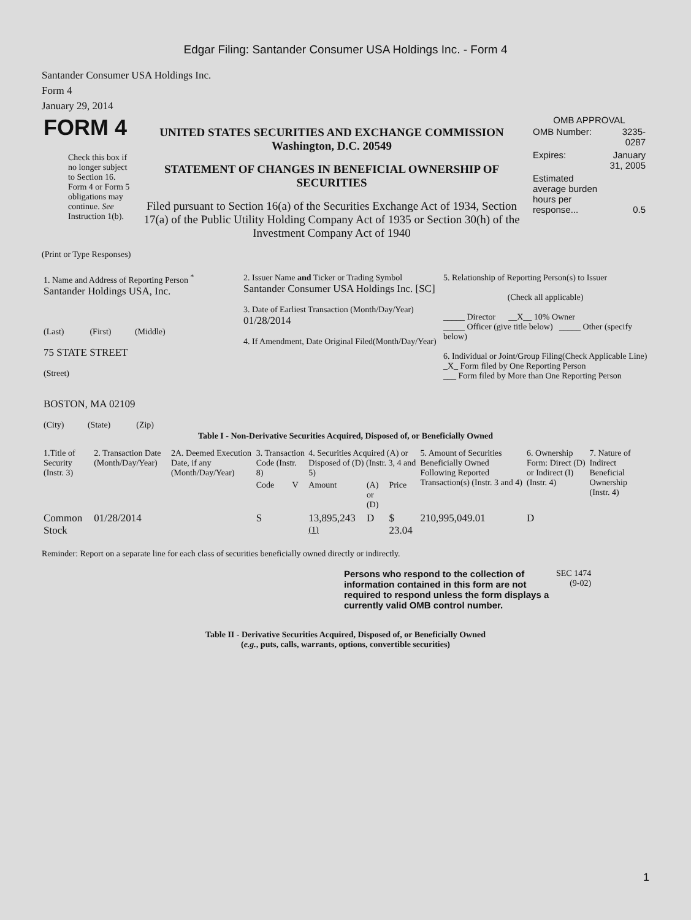Edgar Filing: Santander Consumer USA Holdings Inc. - Form 4
Santander Consumer USA Holdings Inc.
Form 4
January 29, 2014
| FORM 4 Check this box if no longer subject to Section 16. Form 4 or Form 5 obligations may continue. See Instruction 1(b). | UNITED STATES SECURITIES AND EXCHANGE COMMISSION Washington, D.C. 20549 STATEMENT OF CHANGES IN BENEFICIAL OWNERSHIP OF SECURITIES Filed pursuant to Section 16(a) of the Securities Exchange Act of 1934, Section 17(a) of the Public Utility Holding Company Act of 1935 or Section 30(h) of the Investment Company Act of 1940 | OMB APPROVAL / OMB Number: / 3235-0287 / / Expires: / January 31, 2005 / / Estimated average burden hours per response... / 0.5 / |
(Print or Type Responses)
| 1. Name and Address of Reporting Person <sup>*</sup> Santander Holdings USA, Inc. (Last) (First) (Middle) 75 STATE STREET (Street) BOSTON, MA 02109 (City) (State) (Zip) | 2. Issuer Name and Ticker or Trading Symbol Santander Consumer USA Holdings Inc. [SC] 3. Date of Earliest Transaction (Month/Day/Year) 01/28/2014 4. If Amendment, Date Original Filed(Month/Day/Year) | 5. Relationship of Reporting Person(s) to Issuer (Check all applicable) _____ Director __X__ 10% Owner _____ Officer (give title below) _____ Other (specify below) 6. Individual or Joint/Group Filing(Check Applicable Line) _X_ Form filed by One Reporting Person ___ Form filed by More than One Reporting Person |
Table I - Non-Derivative Securities Acquired, Disposed of, or Beneficially Owned
| 1.Title of Security (Instr. 3) | 2. Transaction Date (Month/Day/Year) | 2A. Deemed Execution Date, if any (Month/Day/Year) | 3. Transaction Code (Instr. 8) | | 4. Securities Acquired (A) or Disposed of (D) (Instr. 3, 4 and 5) | | | 5. Amount of Securities Beneficially Owned Following Reported Transaction(s) (Instr. 3 and 4) | 6. Ownership Form: Direct (D) or Indirect (I) (Instr. 4) | 7. Nature of Indirect Beneficial Ownership (Instr. 4) |
| --- | --- | --- | --- | --- | --- | --- | --- | --- | --- | --- |
| | | | Code | V | Amount | (A) or (D) | Price | | | |
| Common Stock | 01/28/2014 | | S | | 13,895,243 <sup>(1)</sup> | D | $ 23.04 | 210,995,049.01 | D | |
Reminder: Report on a separate line for each class of securities beneficially owned directly or indirectly.
| Persons who respond to the collection of information contained in this form are not required to respond unless the form displays a currently valid OMB control number. | SEC 1474 (9-02) |
Table II - Derivative Securities Acquired, Disposed of, or Beneficially Owned
(e.g., puts, calls, warrants, options, convertible securities)
1